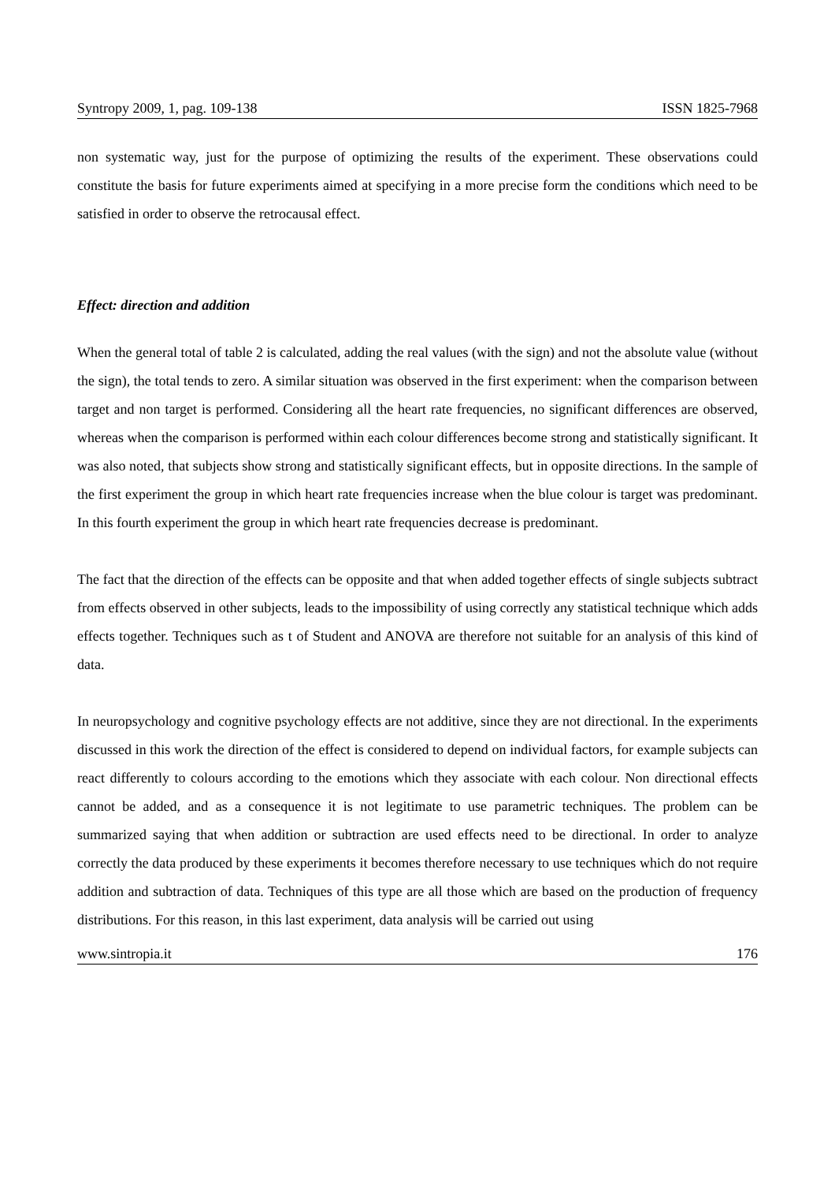Syntropy 2009, 1, pag. 109-138 ISSN 1825-7968
non systematic way, just for the purpose of optimizing the results of the experiment. These observations could constitute the basis for future experiments aimed at specifying in a more precise form the conditions which need to be satisfied in order to observe the retrocausal effect.
Effect: direction and addition
When the general total of table 2 is calculated, adding the real values (with the sign) and not the absolute value (without the sign), the total tends to zero. A similar situation was observed in the first experiment: when the comparison between target and non target is performed. Considering all the heart rate frequencies, no significant differences are observed, whereas when the comparison is performed within each colour differences become strong and statistically significant. It was also noted, that subjects show strong and statistically significant effects, but in opposite directions. In the sample of the first experiment the group in which heart rate frequencies increase when the blue colour is target was predominant. In this fourth experiment the group in which heart rate frequencies decrease is predominant.
The fact that the direction of the effects can be opposite and that when added together effects of single subjects subtract from effects observed in other subjects, leads to the impossibility of using correctly any statistical technique which adds effects together. Techniques such as t of Student and ANOVA are therefore not suitable for an analysis of this kind of data.
In neuropsychology and cognitive psychology effects are not additive, since they are not directional. In the experiments discussed in this work the direction of the effect is considered to depend on individual factors, for example subjects can react differently to colours according to the emotions which they associate with each colour. Non directional effects cannot be added, and as a consequence it is not legitimate to use parametric techniques. The problem can be summarized saying that when addition or subtraction are used effects need to be directional. In order to analyze correctly the data produced by these experiments it becomes therefore necessary to use techniques which do not require addition and subtraction of data. Techniques of this type are all those which are based on the production of frequency distributions. For this reason, in this last experiment, data analysis will be carried out using
www.sintropia.it 176